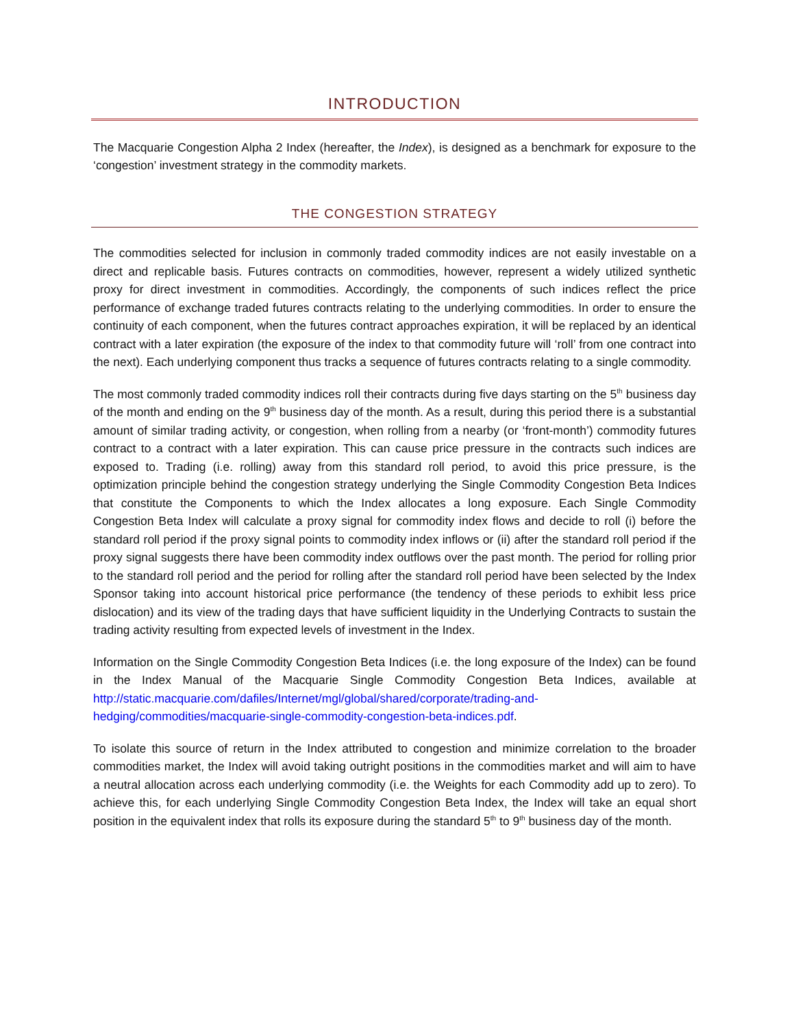INTRODUCTION
The Macquarie Congestion Alpha 2 Index (hereafter, the Index), is designed as a benchmark for exposure to the ‘congestion’ investment strategy in the commodity markets.
THE CONGESTION STRATEGY
The commodities selected for inclusion in commonly traded commodity indices are not easily investable on a direct and replicable basis. Futures contracts on commodities, however, represent a widely utilized synthetic proxy for direct investment in commodities. Accordingly, the components of such indices reflect the price performance of exchange traded futures contracts relating to the underlying commodities. In order to ensure the continuity of each component, when the futures contract approaches expiration, it will be replaced by an identical contract with a later expiration (the exposure of the index to that commodity future will ‘roll’ from one contract into the next). Each underlying component thus tracks a sequence of futures contracts relating to a single commodity.
The most commonly traded commodity indices roll their contracts during five days starting on the 5<sup>th</sup> business day of the month and ending on the 9<sup>th</sup> business day of the month. As a result, during this period there is a substantial amount of similar trading activity, or congestion, when rolling from a nearby (or ‘front-month’) commodity futures contract to a contract with a later expiration. This can cause price pressure in the contracts such indices are exposed to. Trading (i.e. rolling) away from this standard roll period, to avoid this price pressure, is the optimization principle behind the congestion strategy underlying the Single Commodity Congestion Beta Indices that constitute the Components to which the Index allocates a long exposure. Each Single Commodity Congestion Beta Index will calculate a proxy signal for commodity index flows and decide to roll (i) before the standard roll period if the proxy signal points to commodity index inflows or (ii) after the standard roll period if the proxy signal suggests there have been commodity index outflows over the past month. The period for rolling prior to the standard roll period and the period for rolling after the standard roll period have been selected by the Index Sponsor taking into account historical price performance (the tendency of these periods to exhibit less price dislocation) and its view of the trading days that have sufficient liquidity in the Underlying Contracts to sustain the trading activity resulting from expected levels of investment in the Index.
Information on the Single Commodity Congestion Beta Indices (i.e. the long exposure of the Index) can be found in the Index Manual of the Macquarie Single Commodity Congestion Beta Indices, available at http://static.macquarie.com/dafiles/Internet/mgl/global/shared/corporate/trading-and-hedging/commodities/macquarie-single-commodity-congestion-beta-indices.pdf.
To isolate this source of return in the Index attributed to congestion and minimize correlation to the broader commodities market, the Index will avoid taking outright positions in the commodities market and will aim to have a neutral allocation across each underlying commodity (i.e. the Weights for each Commodity add up to zero). To achieve this, for each underlying Single Commodity Congestion Beta Index, the Index will take an equal short position in the equivalent index that rolls its exposure during the standard 5<sup>th</sup> to 9<sup>th</sup> business day of the month.